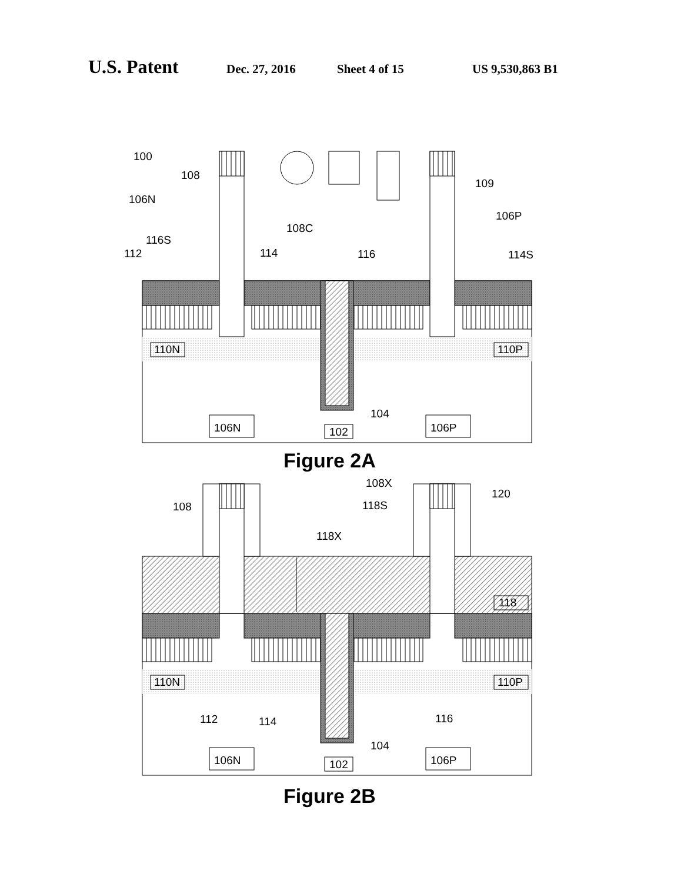U.S. Patent Dec. 27, 2016 Sheet 4 of 15 US 9,530,863 B1
100
108
106N
116S
112
109
108C
106P
114
116
114S
110N
110P
104
106N
106P
102
Figure 2A
108X
120
108
118S
118X
118
110N
110P
112
114
116
104
106N
106P
102
Figure 2B